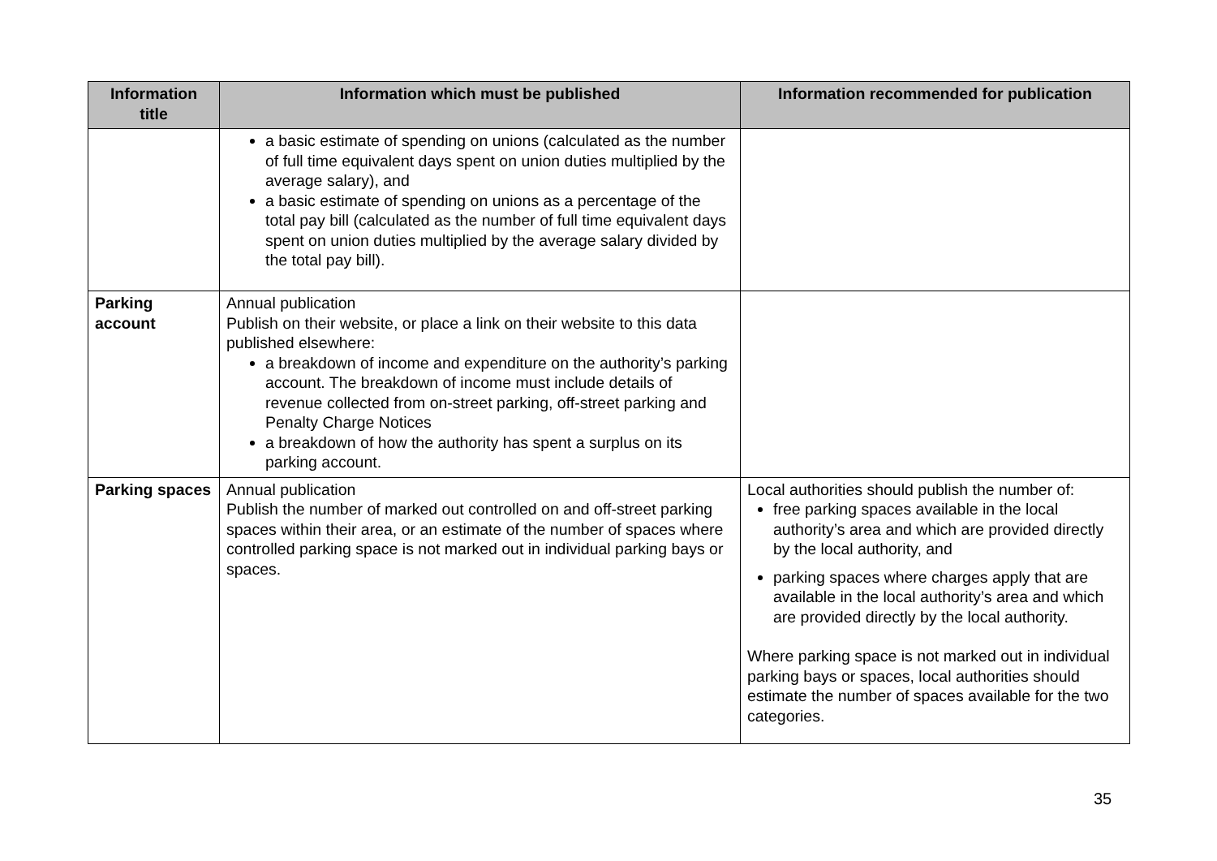| Information title | Information which must be published | Information recommended for publication |
| --- | --- | --- |
| | a basic estimate of spending on unions (calculated as the number of full time equivalent days spent on union duties multiplied by the average salary), and a basic estimate of spending on unions as a percentage of the total pay bill (calculated as the number of full time equivalent days spent on union duties multiplied by the average salary divided by the total pay bill). | |
| Parking account | Annual publication Publish on their website, or place a link on their website to this data published elsewhere: a breakdown of income and expenditure on the authority’s parking account. The breakdown of income must include details of revenue collected from on-street parking, off-street parking and Penalty Charge Notices a breakdown of how the authority has spent a surplus on its parking account. | |
| Parking spaces | Annual publication Publish the number of marked out controlled on and off-street parking spaces within their area, or an estimate of the number of spaces where controlled parking space is not marked out in individual parking bays or spaces. | Local authorities should publish the number of: free parking spaces available in the local authority’s area and which are provided directly by the local authority, and parking spaces where charges apply that are available in the local authority’s area and which are provided directly by the local authority. Where parking space is not marked out in individual parking bays or spaces, local authorities should estimate the number of spaces available for the two categories. |
35